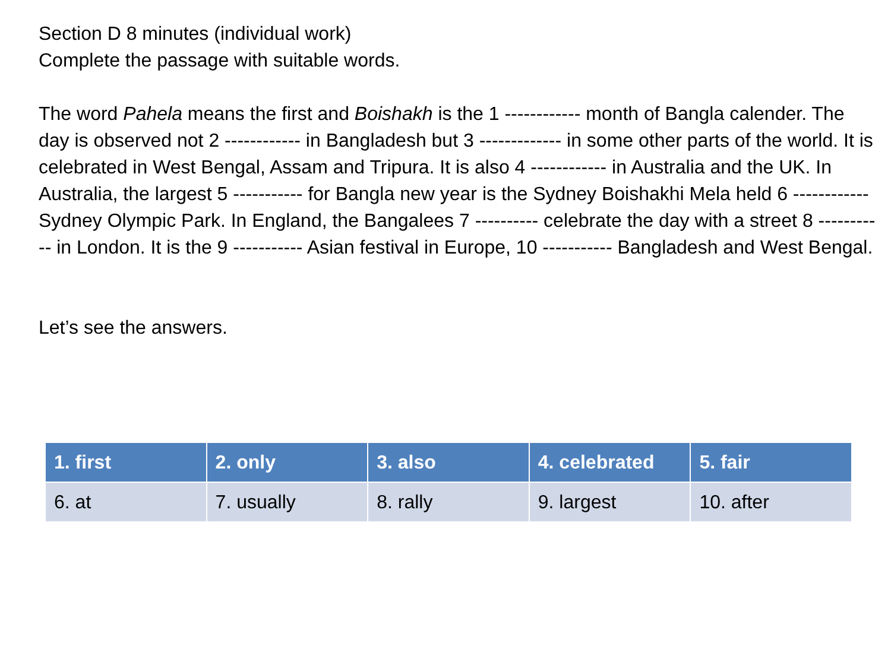Section D 8 minutes (individual work)
Complete the passage with suitable words.
The word Pahela means the first and Boishakh is the 1 ------------ month of Bangla calender. The day is observed not 2 ------------ in Bangladesh but 3 ------------- in some other parts of the world. It is celebrated in West Bengal, Assam and Tripura. It is also 4 ------------ in Australia and the UK. In Australia, the largest 5 ----------- for Bangla new year is the Sydney Boishakhi Mela held 6 ------------ Sydney Olympic Park. In England, the Bangalees 7 ---------- celebrate the day with a street 8 ----------- in London. It is the 9 ----------- Asian festival in Europe, 10 ----------- Bangladesh and West Bengal.
Let’s see the answers.
| 1. first | 2. only | 3. also | 4. celebrated | 5. fair |
| --- | --- | --- | --- | --- |
| 6. at | 7. usually | 8. rally | 9. largest | 10. after |